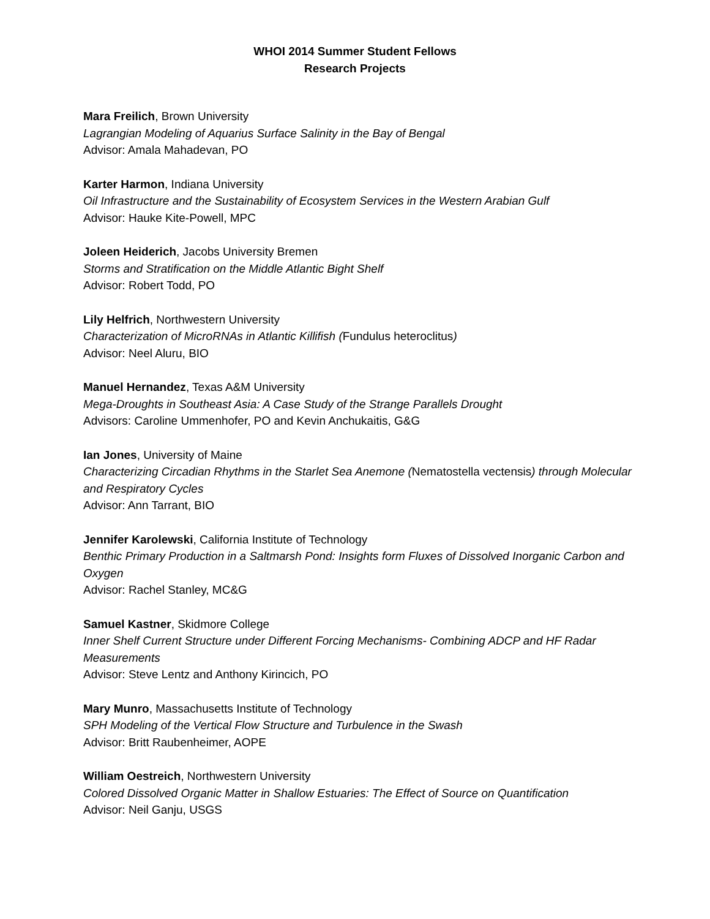WHOI 2014 Summer Student Fellows
Research Projects
Mara Freilich, Brown University
Lagrangian Modeling of Aquarius Surface Salinity in the Bay of Bengal
Advisor: Amala Mahadevan, PO
Karter Harmon, Indiana University
Oil Infrastructure and the Sustainability of Ecosystem Services in the Western Arabian Gulf
Advisor: Hauke Kite-Powell, MPC
Joleen Heiderich, Jacobs University Bremen
Storms and Stratification on the Middle Atlantic Bight Shelf
Advisor: Robert Todd, PO
Lily Helfrich, Northwestern University
Characterization of MicroRNAs in Atlantic Killifish (Fundulus heteroclitus)
Advisor: Neel Aluru, BIO
Manuel Hernandez, Texas A&M University
Mega-Droughts in Southeast Asia: A Case Study of the Strange Parallels Drought
Advisors: Caroline Ummenhofer, PO and Kevin Anchukaitis, G&G
Ian Jones, University of Maine
Characterizing Circadian Rhythms in the Starlet Sea Anemone (Nematostella vectensis) through Molecular and Respiratory Cycles
Advisor: Ann Tarrant, BIO
Jennifer Karolewski, California Institute of Technology
Benthic Primary Production in a Saltmarsh Pond: Insights form Fluxes of Dissolved Inorganic Carbon and Oxygen
Advisor: Rachel Stanley, MC&G
Samuel Kastner, Skidmore College
Inner Shelf Current Structure under Different Forcing Mechanisms- Combining ADCP and HF Radar Measurements
Advisor: Steve Lentz and Anthony Kirincich, PO
Mary Munro, Massachusetts Institute of Technology
SPH Modeling of the Vertical Flow Structure and Turbulence in the Swash
Advisor: Britt Raubenheimer, AOPE
William Oestreich, Northwestern University
Colored Dissolved Organic Matter in Shallow Estuaries: The Effect of Source on Quantification
Advisor: Neil Ganju, USGS